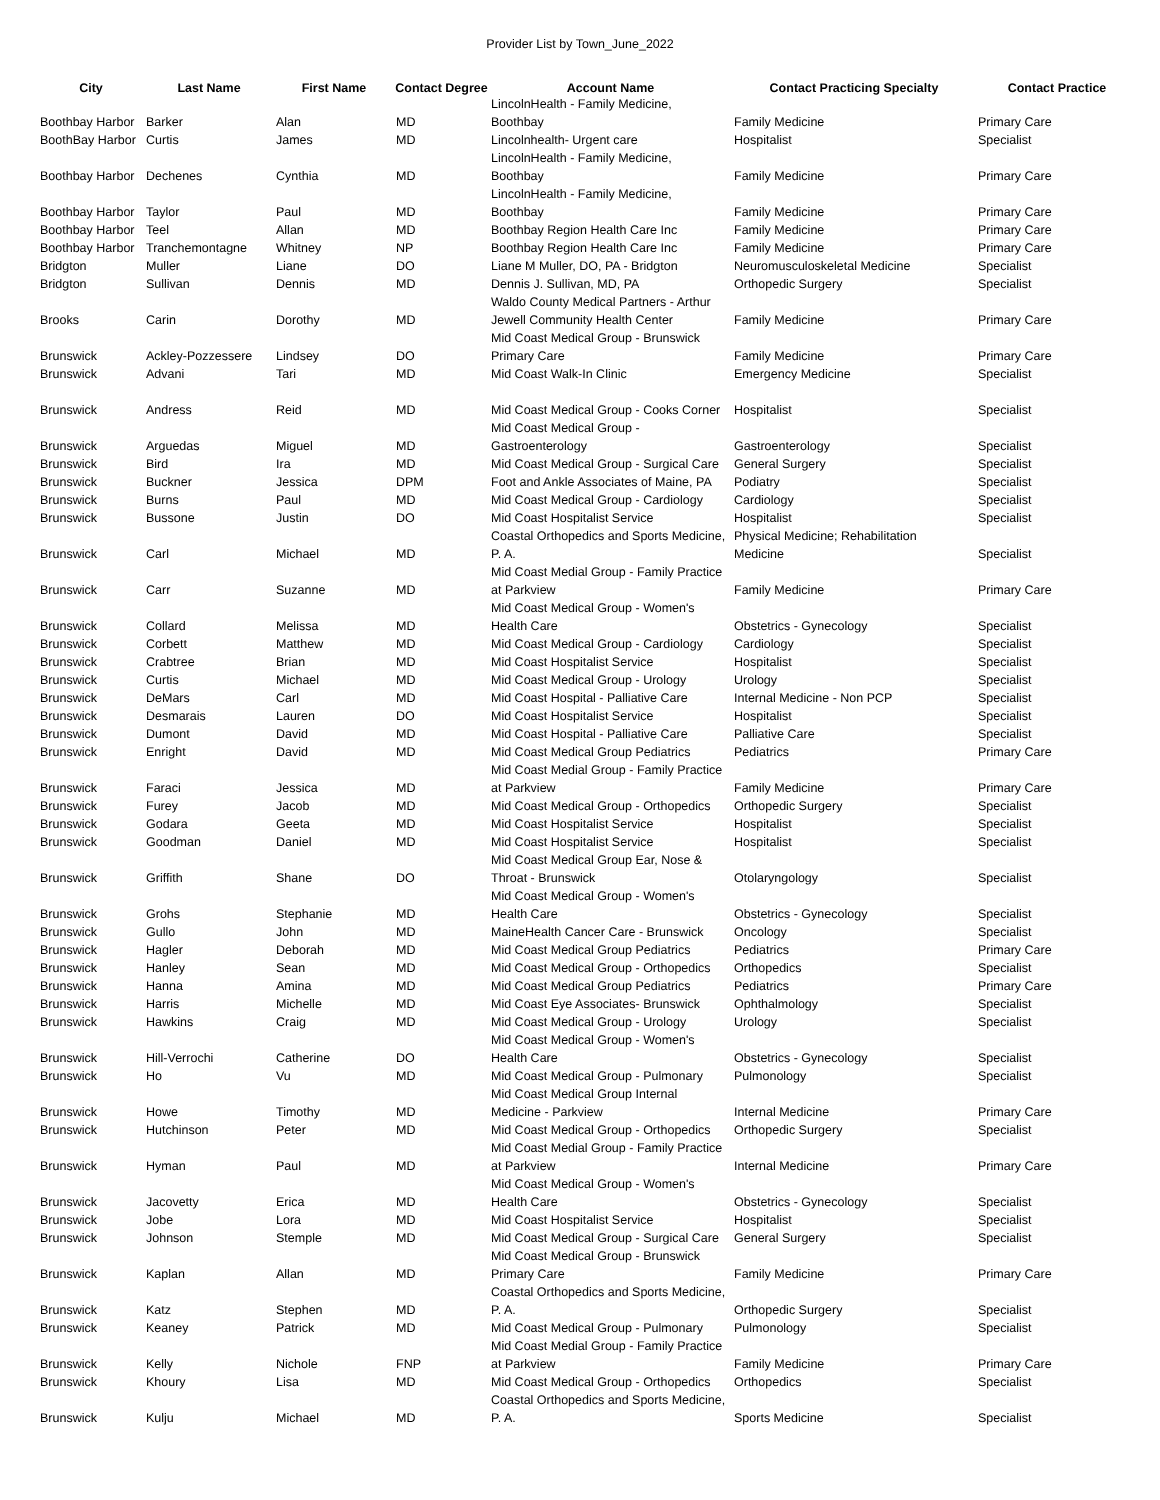Provider List by Town_June_2022
| City | Last Name | First Name | Contact Degree | Account Name | Contact Practicing Specialty | Contact Practice |
| --- | --- | --- | --- | --- | --- | --- |
| Boothbay Harbor | Barker | Alan | MD | LincolnHealth - Family Medicine, Boothbay | Family Medicine | Primary Care |
| BoothBay Harbor | Curtis | James | MD | Lincolnhealth- Urgent care | Hospitalist | Specialist |
| Boothbay Harbor | Dechenes | Cynthia | MD | LincolnHealth - Family Medicine, Boothbay | Family Medicine | Primary Care |
| Boothbay Harbor | Taylor | Paul | MD | LincolnHealth - Family Medicine, Boothbay | Family Medicine | Primary Care |
| Boothbay Harbor | Teel | Allan | MD | Boothbay Region Health Care Inc | Family Medicine | Primary Care |
| Boothbay Harbor | Tranchemontagne | Whitney | NP | Boothbay Region Health Care Inc | Family Medicine | Primary Care |
| Bridgton | Muller | Liane | DO | Liane M Muller, DO, PA - Bridgton | Neuromusculoskeletal Medicine | Specialist |
| Bridgton | Sullivan | Dennis | MD | Dennis J. Sullivan, MD, PA | Orthopedic Surgery | Specialist |
| Brooks | Carin | Dorothy | MD | Waldo County Medical Partners - Arthur Jewell Community Health Center | Family Medicine | Primary Care |
| Brunswick | Ackley-Pozzessere | Lindsey | DO | Mid Coast Medical Group - Brunswick Primary Care | Family Medicine | Primary Care |
| Brunswick | Advani | Tari | MD | Mid Coast Walk-In Clinic | Emergency Medicine | Specialist |
| Brunswick | Andress | Reid | MD | Mid Coast Medical Group - Cooks Corner | Hospitalist | Specialist |
| Brunswick | Arguedas | Miguel | MD | Mid Coast Medical Group - Gastroenterology | Gastroenterology | Specialist |
| Brunswick | Bird | Ira | MD | Mid Coast Medical Group - Surgical Care | General Surgery | Specialist |
| Brunswick | Buckner | Jessica | DPM | Foot and Ankle Associates of Maine, PA | Podiatry | Specialist |
| Brunswick | Burns | Paul | MD | Mid Coast Medical Group - Cardiology | Cardiology | Specialist |
| Brunswick | Bussone | Justin | DO | Mid Coast Hospitalist Service | Hospitalist | Specialist |
| Brunswick | Carl | Michael | MD | Coastal Orthopedics and Sports Medicine, P. A. | Physical Medicine; Rehabilitation Medicine | Specialist |
| Brunswick | Carr | Suzanne | MD | Mid Coast Medial Group - Family Practice at Parkview | Family Medicine | Primary Care |
| Brunswick | Collard | Melissa | MD | Mid Coast Medical Group - Women's Health Care | Obstetrics - Gynecology | Specialist |
| Brunswick | Corbett | Matthew | MD | Mid Coast Medical Group - Cardiology | Cardiology | Specialist |
| Brunswick | Crabtree | Brian | MD | Mid Coast Hospitalist Service | Hospitalist | Specialist |
| Brunswick | Curtis | Michael | MD | Mid Coast Medical Group - Urology | Urology | Specialist |
| Brunswick | DeMars | Carl | MD | Mid Coast Hospital - Palliative Care | Internal Medicine - Non PCP | Specialist |
| Brunswick | Desmarais | Lauren | DO | Mid Coast Hospitalist Service | Hospitalist | Specialist |
| Brunswick | Dumont | David | MD | Mid Coast Hospital - Palliative Care | Palliative Care | Specialist |
| Brunswick | Enright | David | MD | Mid Coast Medical Group Pediatrics | Pediatrics | Primary Care |
| Brunswick | Faraci | Jessica | MD | Mid Coast Medial Group - Family Practice at Parkview | Family Medicine | Primary Care |
| Brunswick | Furey | Jacob | MD | Mid Coast Medical Group - Orthopedics | Orthopedic Surgery | Specialist |
| Brunswick | Godara | Geeta | MD | Mid Coast Hospitalist Service | Hospitalist | Specialist |
| Brunswick | Goodman | Daniel | MD | Mid Coast Hospitalist Service | Hospitalist | Specialist |
| Brunswick | Griffith | Shane | DO | Mid Coast Medical Group Ear, Nose & Throat - Brunswick | Otolaryngology | Specialist |
| Brunswick | Grohs | Stephanie | MD | Mid Coast Medical Group - Women's Health Care | Obstetrics - Gynecology | Specialist |
| Brunswick | Gullo | John | MD | MaineHealth Cancer Care - Brunswick | Oncology | Specialist |
| Brunswick | Hagler | Deborah | MD | Mid Coast Medical Group Pediatrics | Pediatrics | Primary Care |
| Brunswick | Hanley | Sean | MD | Mid Coast Medical Group - Orthopedics | Orthopedics | Specialist |
| Brunswick | Hanna | Amina | MD | Mid Coast Medical Group Pediatrics | Pediatrics | Primary Care |
| Brunswick | Harris | Michelle | MD | Mid Coast Eye Associates- Brunswick | Ophthalmology | Specialist |
| Brunswick | Hawkins | Craig | MD | Mid Coast Medical Group - Urology | Urology | Specialist |
| Brunswick | Hill-Verrochi | Catherine | DO | Mid Coast Medical Group - Women's Health Care | Obstetrics - Gynecology | Specialist |
| Brunswick | Ho | Vu | MD | Mid Coast Medical Group - Pulmonary | Pulmonology | Specialist |
| Brunswick | Howe | Timothy | MD | Mid Coast Medical Group Internal Medicine - Parkview | Internal Medicine | Primary Care |
| Brunswick | Hutchinson | Peter | MD | Mid Coast Medical Group - Orthopedics | Orthopedic Surgery | Specialist |
| Brunswick | Hyman | Paul | MD | Mid Coast Medial Group - Family Practice at Parkview | Internal Medicine | Primary Care |
| Brunswick | Jacovetty | Erica | MD | Mid Coast Medical Group - Women's Health Care | Obstetrics - Gynecology | Specialist |
| Brunswick | Jobe | Lora | MD | Mid Coast Hospitalist Service | Hospitalist | Specialist |
| Brunswick | Johnson | Stemple | MD | Mid Coast Medical Group - Surgical Care | General Surgery | Specialist |
| Brunswick | Kaplan | Allan | MD | Mid Coast Medical Group - Brunswick Primary Care | Family Medicine | Primary Care |
| Brunswick | Katz | Stephen | MD | Coastal Orthopedics and Sports Medicine, P. A. | Orthopedic Surgery | Specialist |
| Brunswick | Keaney | Patrick | MD | Mid Coast Medical Group - Pulmonary | Pulmonology | Specialist |
| Brunswick | Kelly | Nichole | FNP | Mid Coast Medial Group - Family Practice at Parkview | Family Medicine | Primary Care |
| Brunswick | Khoury | Lisa | MD | Mid Coast Medical Group - Orthopedics | Orthopedics | Specialist |
| Brunswick | Kulju | Michael | MD | Coastal Orthopedics and Sports Medicine, P. A. | Sports Medicine | Specialist |